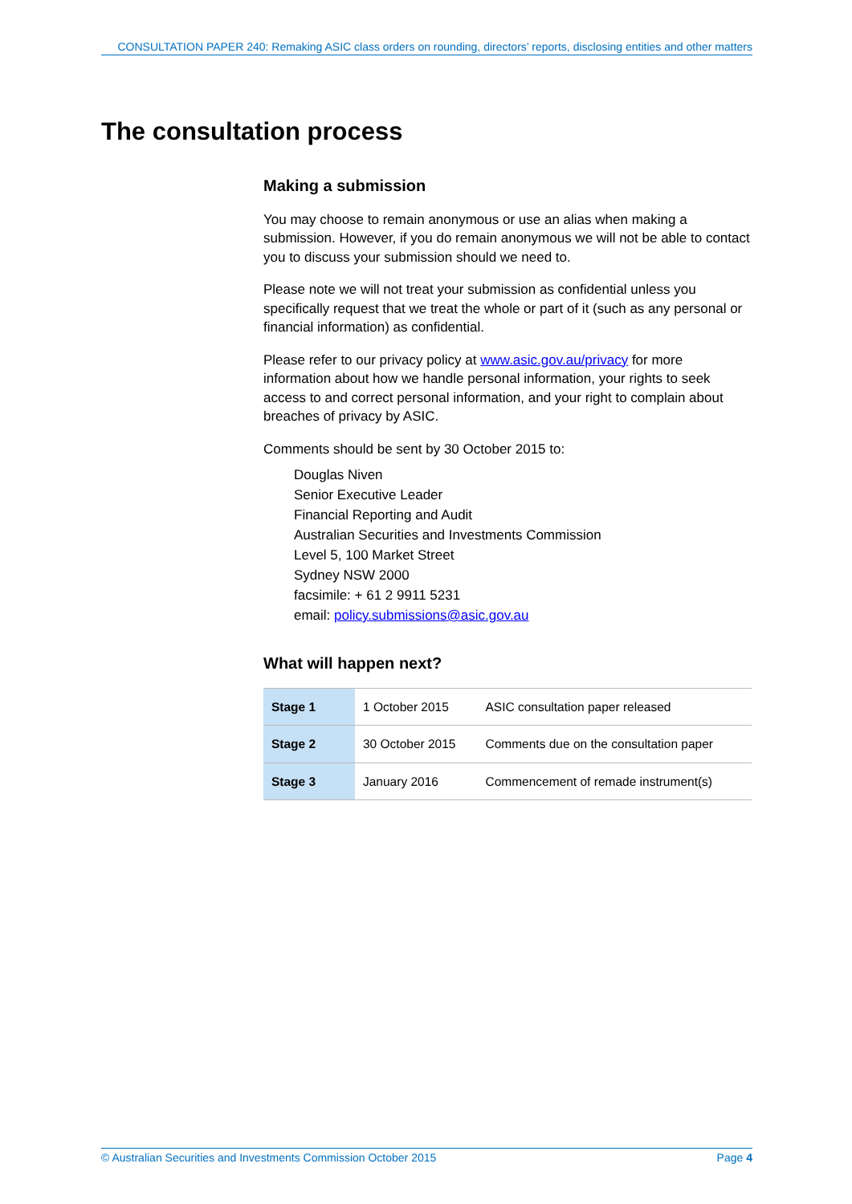CONSULTATION PAPER 240: Remaking ASIC class orders on rounding, directors’ reports, disclosing entities and other matters
The consultation process
Making a submission
You may choose to remain anonymous or use an alias when making a submission. However, if you do remain anonymous we will not be able to contact you to discuss your submission should we need to.
Please note we will not treat your submission as confidential unless you specifically request that we treat the whole or part of it (such as any personal or financial information) as confidential.
Please refer to our privacy policy at www.asic.gov.au/privacy for more information about how we handle personal information, your rights to seek access to and correct personal information, and your right to complain about breaches of privacy by ASIC.
Comments should be sent by 30 October 2015 to:
Douglas Niven
Senior Executive Leader
Financial Reporting and Audit
Australian Securities and Investments Commission
Level 5, 100 Market Street
Sydney NSW 2000
facsimile: + 61 2 9911 5231
email: policy.submissions@asic.gov.au
What will happen next?
| Stage 1 | 1 October 2015 | ASIC consultation paper released |
| Stage 2 | 30 October 2015 | Comments due on the consultation paper |
| Stage 3 | January 2016 | Commencement of remade instrument(s) |
© Australian Securities and Investments Commission October 2015 Page 4